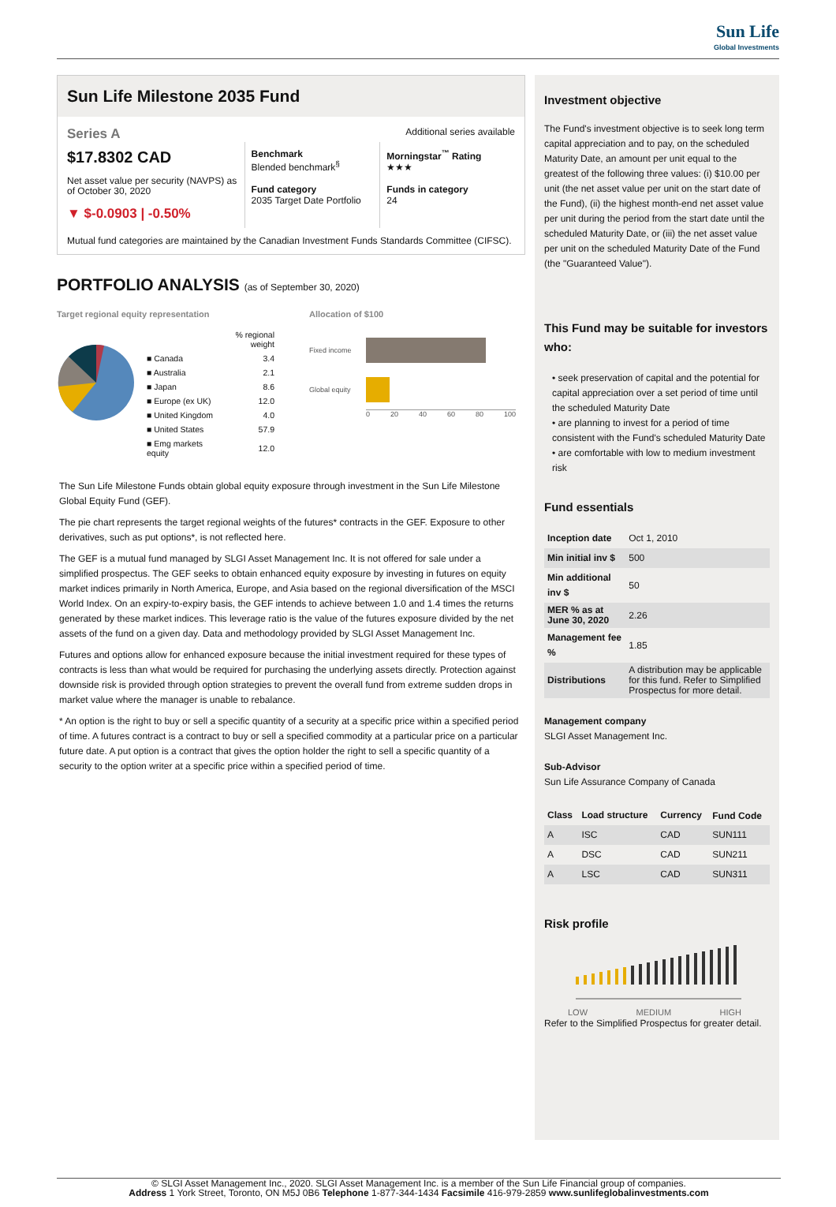Sun Life Global Investments
Sun Life Milestone 2035 Fund
Series A Additional series available
$17.8302 CAD
Net asset value per security (NAVPS) as of October 30, 2020
▼ $-0.0903 | -0.50%
Benchmark
Blended benchmark<sup>§</sup>
Fund category
2035 Target Date Portfolio
Morningstar<sup>™</sup> Rating
★★★
Funds in category
24
Mutual fund categories are maintained by the Canadian Investment Funds Standards Committee (CIFSC).
PORTFOLIO ANALYSIS (as of September 30, 2020)
Target regional equity representation
| | % regional weight |
| ■ Canada | 3.4 |
| ■ Australia | 2.1 |
| ■ Japan | 8.6 |
| ■ Europe (ex UK) | 12.0 |
| ■ United Kingdom | 4.0 |
| ■ United States | 57.9 |
| ■ Emg markets equity | 12.0 |
Allocation of $100
Fixed income
Global equity
0 20 40 60 80 100
The Sun Life Milestone Funds obtain global equity exposure through investment in the Sun Life Milestone Global Equity Fund (GEF).
The pie chart represents the target regional weights of the futures* contracts in the GEF. Exposure to other derivatives, such as put options*, is not reflected here.
The GEF is a mutual fund managed by SLGI Asset Management Inc. It is not offered for sale under a simplified prospectus. The GEF seeks to obtain enhanced equity exposure by investing in futures on equity market indices primarily in North America, Europe, and Asia based on the regional diversification of the MSCI World Index. On an expiry-to-expiry basis, the GEF intends to achieve between 1.0 and 1.4 times the returns generated by these market indices. This leverage ratio is the value of the futures exposure divided by the net assets of the fund on a given day. Data and methodology provided by SLGI Asset Management Inc.
Futures and options allow for enhanced exposure because the initial investment required for these types of contracts is less than what would be required for purchasing the underlying assets directly. Protection against downside risk is provided through option strategies to prevent the overall fund from extreme sudden drops in market value where the manager is unable to rebalance.
* An option is the right to buy or sell a specific quantity of a security at a specific price within a specified period of time. A futures contract is a contract to buy or sell a specified commodity at a particular price on a particular future date. A put option is a contract that gives the option holder the right to sell a specific quantity of a security to the option writer at a specific price within a specified period of time.
Investment objective
The Fund's investment objective is to seek long term capital appreciation and to pay, on the scheduled Maturity Date, an amount per unit equal to the greatest of the following three values: (i) $10.00 per unit (the net asset value per unit on the start date of the Fund), (ii) the highest month-end net asset value per unit during the period from the start date until the scheduled Maturity Date, or (iii) the net asset value per unit on the scheduled Maturity Date of the Fund (the "Guaranteed Value").
This Fund may be suitable for investors who:
• seek preservation of capital and the potential for capital appreciation over a set period of time until the scheduled Maturity Date
• are planning to invest for a period of time consistent with the Fund's scheduled Maturity Date
• are comfortable with low to medium investment risk
Fund essentials
| Inception date | Oct 1, 2010 |
| Min initial inv $ | 500 |
| Min additional inv $ | 50 |
| MER % as at June 30, 2020 | 2.26 |
| Management fee % | 1.85 |
| Distributions | A distribution may be applicable for this fund. Refer to Simplified Prospectus for more detail. |
Management company
SLGI Asset Management Inc.
Sub-Advisor
Sun Life Assurance Company of Canada
| Class | Load structure | Currency | Fund Code |
| --- | --- | --- | --- |
| A | ISC | CAD | SUN111 |
| A | DSC | CAD | SUN211 |
| A | LSC | CAD | SUN311 |
Risk profile
LOW MEDIUM HIGH
Refer to the Simplified Prospectus for greater detail.
© SLGI Asset Management Inc., 2020. SLGI Asset Management Inc. is a member of the Sun Life Financial group of companies.
Address 1 York Street, Toronto, ON M5J 0B6 Telephone 1-877-344-1434 Facsimile 416-979-2859 www.sunlifeglobalinvestments.com